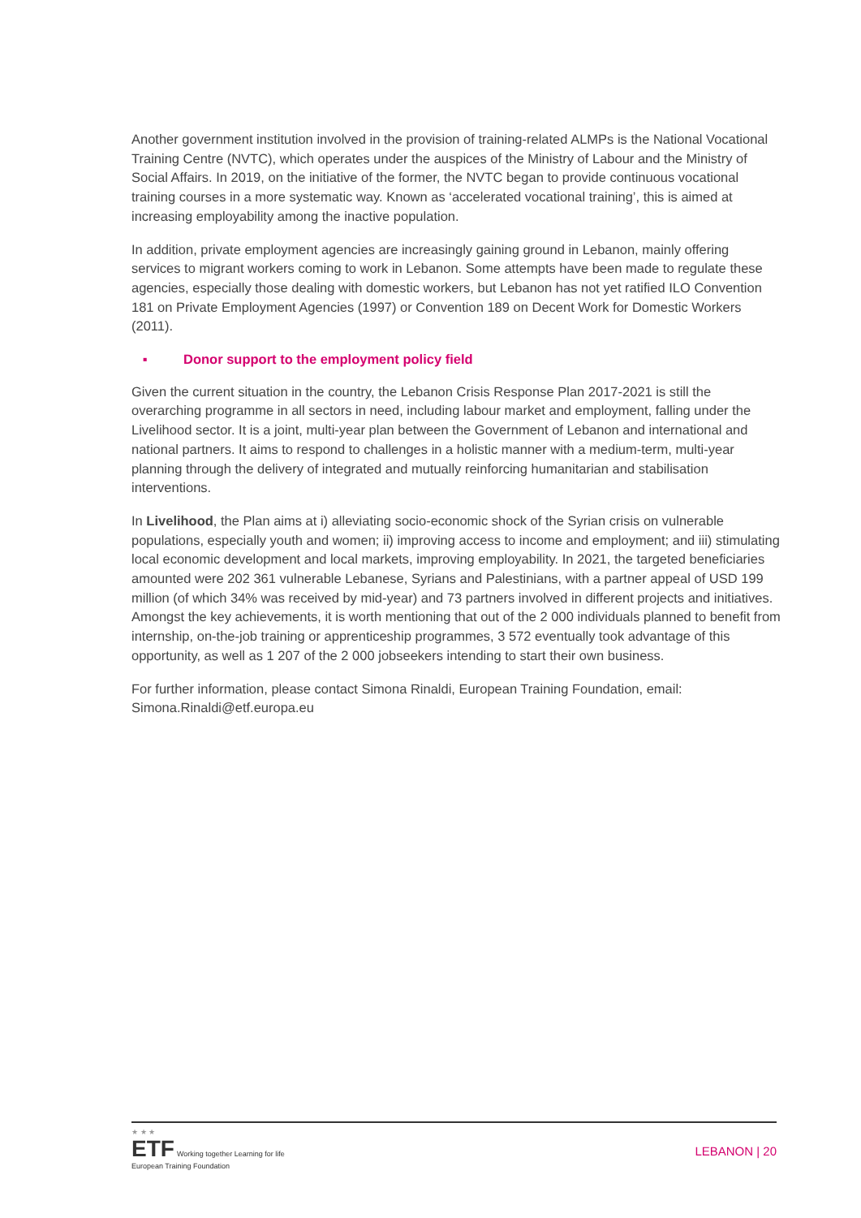Another government institution involved in the provision of training-related ALMPs is the National Vocational Training Centre (NVTC), which operates under the auspices of the Ministry of Labour and the Ministry of Social Affairs. In 2019, on the initiative of the former, the NVTC began to provide continuous vocational training courses in a more systematic way. Known as ‘accelerated vocational training’, this is aimed at increasing employability among the inactive population.
In addition, private employment agencies are increasingly gaining ground in Lebanon, mainly offering services to migrant workers coming to work in Lebanon. Some attempts have been made to regulate these agencies, especially those dealing with domestic workers, but Lebanon has not yet ratified ILO Convention 181 on Private Employment Agencies (1997) or Convention 189 on Decent Work for Domestic Workers (2011).
▪ Donor support to the employment policy field
Given the current situation in the country, the Lebanon Crisis Response Plan 2017-2021 is still the overarching programme in all sectors in need, including labour market and employment, falling under the Livelihood sector. It is a joint, multi-year plan between the Government of Lebanon and international and national partners. It aims to respond to challenges in a holistic manner with a medium-term, multi-year planning through the delivery of integrated and mutually reinforcing humanitarian and stabilisation interventions.
In Livelihood, the Plan aims at i) alleviating socio-economic shock of the Syrian crisis on vulnerable populations, especially youth and women; ii) improving access to income and employment; and iii) stimulating local economic development and local markets, improving employability. In 2021, the targeted beneficiaries amounted were 202 361 vulnerable Lebanese, Syrians and Palestinians, with a partner appeal of USD 199 million (of which 34% was received by mid-year) and 73 partners involved in different projects and initiatives. Amongst the key achievements, it is worth mentioning that out of the 2 000 individuals planned to benefit from internship, on-the-job training or apprenticeship programmes, 3 572 eventually took advantage of this opportunity, as well as 1 207 of the 2 000 jobseekers intending to start their own business.
For further information, please contact Simona Rinaldi, European Training Foundation, email: Simona.Rinaldi@etf.europa.eu
★ ★ ★
ETF Working together Learning for life
European Training Foundation
LEBANON | 20